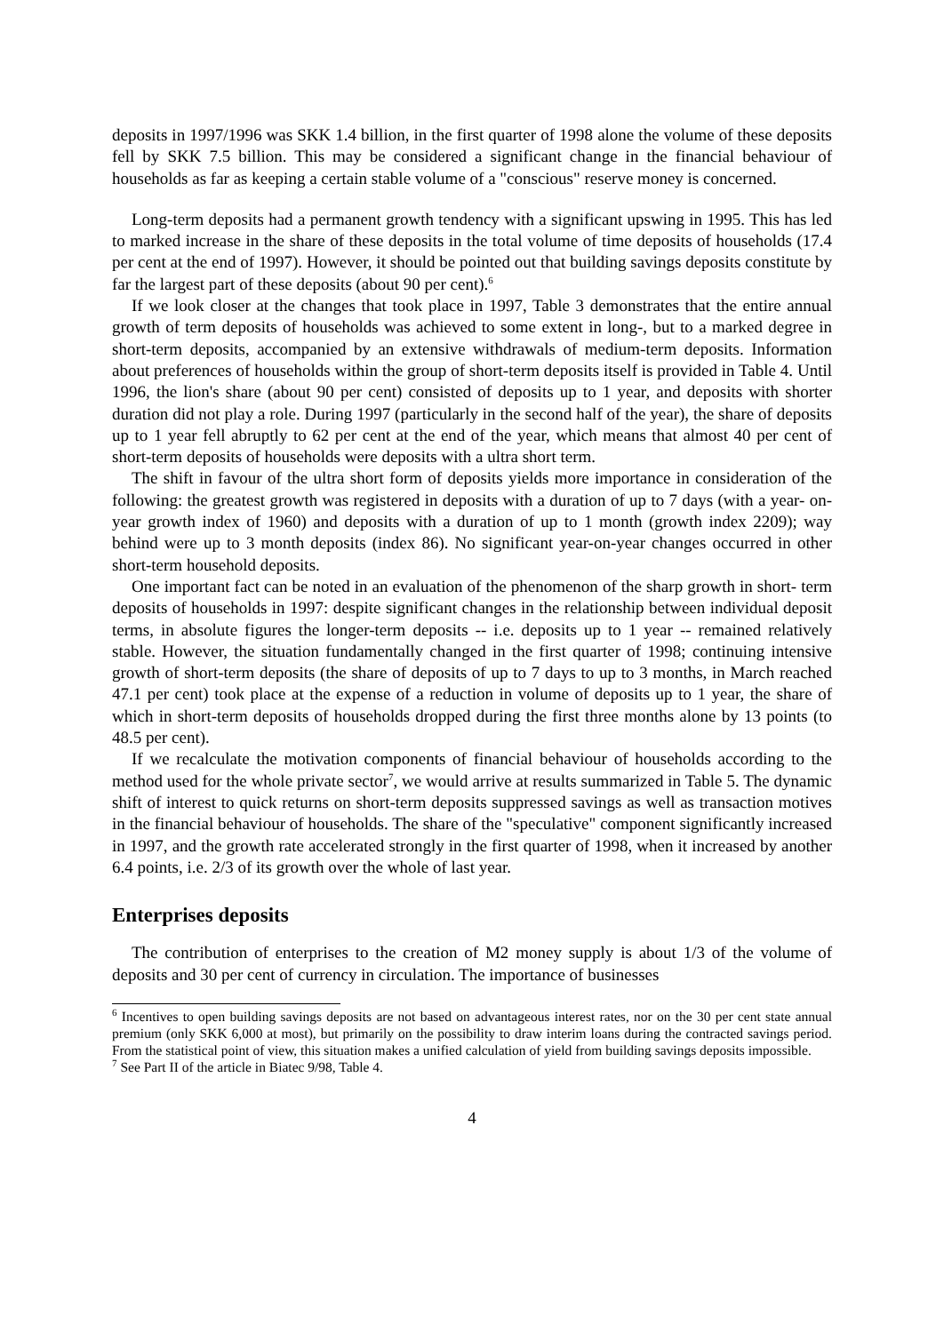deposits in 1997/1996 was SKK 1.4 billion, in the first quarter of 1998 alone the volume of these deposits fell by SKK 7.5 billion. This may be considered a significant change in the financial behaviour of households as far as keeping a certain stable volume of a "conscious" reserve money is concerned.
Long-term deposits had a permanent growth tendency with a significant upswing in 1995. This has led to marked increase in the share of these deposits in the total volume of time deposits of households (17.4 per cent at the end of 1997). However, it should be pointed out that building savings deposits constitute by far the largest part of these deposits (about 90 per cent).<sup>6</sup>
If we look closer at the changes that took place in 1997, Table 3 demonstrates that the entire annual growth of term deposits of households was achieved to some extent in long-, but to a marked degree in short-term deposits, accompanied by an extensive withdrawals of medium-term deposits. Information about preferences of households within the group of short-term deposits itself is provided in Table 4. Until 1996, the lion's share (about 90 per cent) consisted of deposits up to 1 year, and deposits with shorter duration did not play a role. During 1997 (particularly in the second half of the year), the share of deposits up to 1 year fell abruptly to 62 per cent at the end of the year, which means that almost 40 per cent of short-term deposits of households were deposits with a ultra short term.
The shift in favour of the ultra short form of deposits yields more importance in consideration of the following: the greatest growth was registered in deposits with a duration of up to 7 days (with a year- on-year growth index of 1960) and deposits with a duration of up to 1 month (growth index 2209); way behind were up to 3 month deposits (index 86). No significant year-on-year changes occurred in other short-term household deposits.
One important fact can be noted in an evaluation of the phenomenon of the sharp growth in short- term deposits of households in 1997: despite significant changes in the relationship between individual deposit terms, in absolute figures the longer-term deposits -- i.e. deposits up to 1 year -- remained relatively stable. However, the situation fundamentally changed in the first quarter of 1998; continuing intensive growth of short-term deposits (the share of deposits of up to 7 days to up to 3 months, in March reached 47.1 per cent) took place at the expense of a reduction in volume of deposits up to 1 year, the share of which in short-term deposits of households dropped during the first three months alone by 13 points (to 48.5 per cent).
If we recalculate the motivation components of financial behaviour of households according to the method used for the whole private sector<sup>7</sup>, we would arrive at results summarized in Table 5. The dynamic shift of interest to quick returns on short-term deposits suppressed savings as well as transaction motives in the financial behaviour of households. The share of the "speculative" component significantly increased in 1997, and the growth rate accelerated strongly in the first quarter of 1998, when it increased by another 6.4 points, i.e. 2/3 of its growth over the whole of last year.
Enterprises deposits
The contribution of enterprises to the creation of M2 money supply is about 1/3 of the volume of deposits and 30 per cent of currency in circulation. The importance of businesses
<sup>6</sup> Incentives to open building savings deposits are not based on advantageous interest rates, nor on the 30 per cent state annual premium (only SKK 6,000 at most), but primarily on the possibility to draw interim loans during the contracted savings period. From the statistical point of view, this situation makes a unified calculation of yield from building savings deposits impossible.
<sup>7</sup> See Part II of the article in Biatec 9/98, Table 4.
4